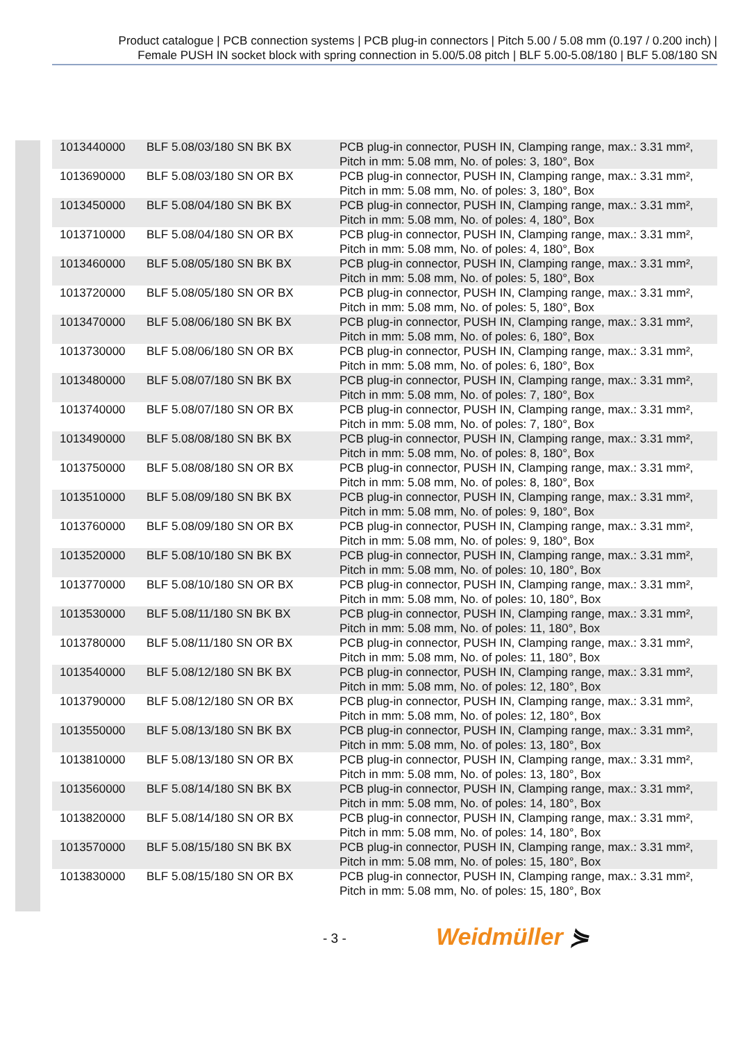Product catalogue | PCB connection systems | PCB plug-in connectors | Pitch 5.00 / 5.08 mm (0.197 / 0.200 inch) |
Female PUSH IN socket block with spring connection in 5.00/5.08 pitch | BLF 5.00-5.08/180 | BLF 5.08/180 SN
| 1013440000 | BLF 5.08/03/180 SN BK BX | PCB plug-in connector, PUSH IN, Clamping range, max.: 3.31 mm², Pitch in mm: 5.08 mm, No. of poles: 3, 180°, Box |
| 1013690000 | BLF 5.08/03/180 SN OR BX | PCB plug-in connector, PUSH IN, Clamping range, max.: 3.31 mm², Pitch in mm: 5.08 mm, No. of poles: 3, 180°, Box |
| 1013450000 | BLF 5.08/04/180 SN BK BX | PCB plug-in connector, PUSH IN, Clamping range, max.: 3.31 mm², Pitch in mm: 5.08 mm, No. of poles: 4, 180°, Box |
| 1013710000 | BLF 5.08/04/180 SN OR BX | PCB plug-in connector, PUSH IN, Clamping range, max.: 3.31 mm², Pitch in mm: 5.08 mm, No. of poles: 4, 180°, Box |
| 1013460000 | BLF 5.08/05/180 SN BK BX | PCB plug-in connector, PUSH IN, Clamping range, max.: 3.31 mm², Pitch in mm: 5.08 mm, No. of poles: 5, 180°, Box |
| 1013720000 | BLF 5.08/05/180 SN OR BX | PCB plug-in connector, PUSH IN, Clamping range, max.: 3.31 mm², Pitch in mm: 5.08 mm, No. of poles: 5, 180°, Box |
| 1013470000 | BLF 5.08/06/180 SN BK BX | PCB plug-in connector, PUSH IN, Clamping range, max.: 3.31 mm², Pitch in mm: 5.08 mm, No. of poles: 6, 180°, Box |
| 1013730000 | BLF 5.08/06/180 SN OR BX | PCB plug-in connector, PUSH IN, Clamping range, max.: 3.31 mm², Pitch in mm: 5.08 mm, No. of poles: 6, 180°, Box |
| 1013480000 | BLF 5.08/07/180 SN BK BX | PCB plug-in connector, PUSH IN, Clamping range, max.: 3.31 mm², Pitch in mm: 5.08 mm, No. of poles: 7, 180°, Box |
| 1013740000 | BLF 5.08/07/180 SN OR BX | PCB plug-in connector, PUSH IN, Clamping range, max.: 3.31 mm², Pitch in mm: 5.08 mm, No. of poles: 7, 180°, Box |
| 1013490000 | BLF 5.08/08/180 SN BK BX | PCB plug-in connector, PUSH IN, Clamping range, max.: 3.31 mm², Pitch in mm: 5.08 mm, No. of poles: 8, 180°, Box |
| 1013750000 | BLF 5.08/08/180 SN OR BX | PCB plug-in connector, PUSH IN, Clamping range, max.: 3.31 mm², Pitch in mm: 5.08 mm, No. of poles: 8, 180°, Box |
| 1013510000 | BLF 5.08/09/180 SN BK BX | PCB plug-in connector, PUSH IN, Clamping range, max.: 3.31 mm², Pitch in mm: 5.08 mm, No. of poles: 9, 180°, Box |
| 1013760000 | BLF 5.08/09/180 SN OR BX | PCB plug-in connector, PUSH IN, Clamping range, max.: 3.31 mm², Pitch in mm: 5.08 mm, No. of poles: 9, 180°, Box |
| 1013520000 | BLF 5.08/10/180 SN BK BX | PCB plug-in connector, PUSH IN, Clamping range, max.: 3.31 mm², Pitch in mm: 5.08 mm, No. of poles: 10, 180°, Box |
| 1013770000 | BLF 5.08/10/180 SN OR BX | PCB plug-in connector, PUSH IN, Clamping range, max.: 3.31 mm², Pitch in mm: 5.08 mm, No. of poles: 10, 180°, Box |
| 1013530000 | BLF 5.08/11/180 SN BK BX | PCB plug-in connector, PUSH IN, Clamping range, max.: 3.31 mm², Pitch in mm: 5.08 mm, No. of poles: 11, 180°, Box |
| 1013780000 | BLF 5.08/11/180 SN OR BX | PCB plug-in connector, PUSH IN, Clamping range, max.: 3.31 mm², Pitch in mm: 5.08 mm, No. of poles: 11, 180°, Box |
| 1013540000 | BLF 5.08/12/180 SN BK BX | PCB plug-in connector, PUSH IN, Clamping range, max.: 3.31 mm², Pitch in mm: 5.08 mm, No. of poles: 12, 180°, Box |
| 1013790000 | BLF 5.08/12/180 SN OR BX | PCB plug-in connector, PUSH IN, Clamping range, max.: 3.31 mm², Pitch in mm: 5.08 mm, No. of poles: 12, 180°, Box |
| 1013550000 | BLF 5.08/13/180 SN BK BX | PCB plug-in connector, PUSH IN, Clamping range, max.: 3.31 mm², Pitch in mm: 5.08 mm, No. of poles: 13, 180°, Box |
| 1013810000 | BLF 5.08/13/180 SN OR BX | PCB plug-in connector, PUSH IN, Clamping range, max.: 3.31 mm², Pitch in mm: 5.08 mm, No. of poles: 13, 180°, Box |
| 1013560000 | BLF 5.08/14/180 SN BK BX | PCB plug-in connector, PUSH IN, Clamping range, max.: 3.31 mm², Pitch in mm: 5.08 mm, No. of poles: 14, 180°, Box |
| 1013820000 | BLF 5.08/14/180 SN OR BX | PCB plug-in connector, PUSH IN, Clamping range, max.: 3.31 mm², Pitch in mm: 5.08 mm, No. of poles: 14, 180°, Box |
| 1013570000 | BLF 5.08/15/180 SN BK BX | PCB plug-in connector, PUSH IN, Clamping range, max.: 3.31 mm², Pitch in mm: 5.08 mm, No. of poles: 15, 180°, Box |
| 1013830000 | BLF 5.08/15/180 SN OR BX | PCB plug-in connector, PUSH IN, Clamping range, max.: 3.31 mm², Pitch in mm: 5.08 mm, No. of poles: 15, 180°, Box |
- 3 - Weidmüller ⋟